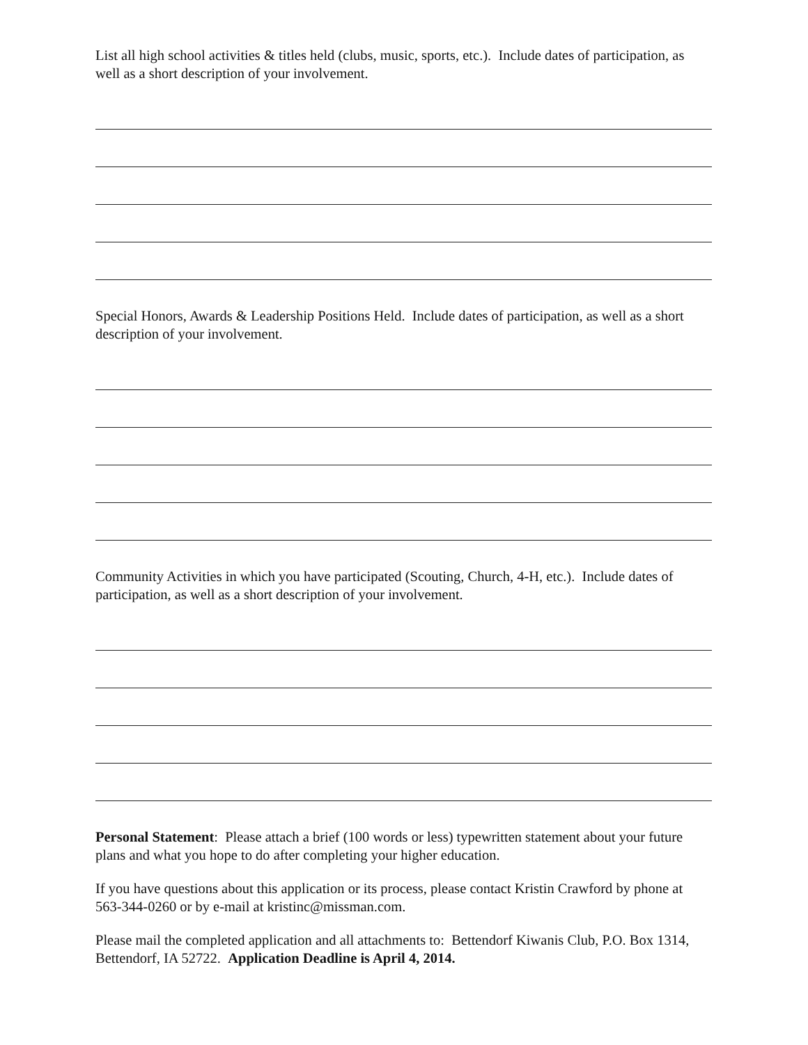List all high school activities & titles held (clubs, music, sports, etc.). Include dates of participation, as well as a short description of your involvement.
Special Honors, Awards & Leadership Positions Held. Include dates of participation, as well as a short description of your involvement.
Community Activities in which you have participated (Scouting, Church, 4-H, etc.). Include dates of participation, as well as a short description of your involvement.
Personal Statement: Please attach a brief (100 words or less) typewritten statement about your future plans and what you hope to do after completing your higher education.
If you have questions about this application or its process, please contact Kristin Crawford by phone at 563-344-0260 or by e-mail at kristinc@missman.com.
Please mail the completed application and all attachments to: Bettendorf Kiwanis Club, P.O. Box 1314, Bettendorf, IA 52722. Application Deadline is April 4, 2014.